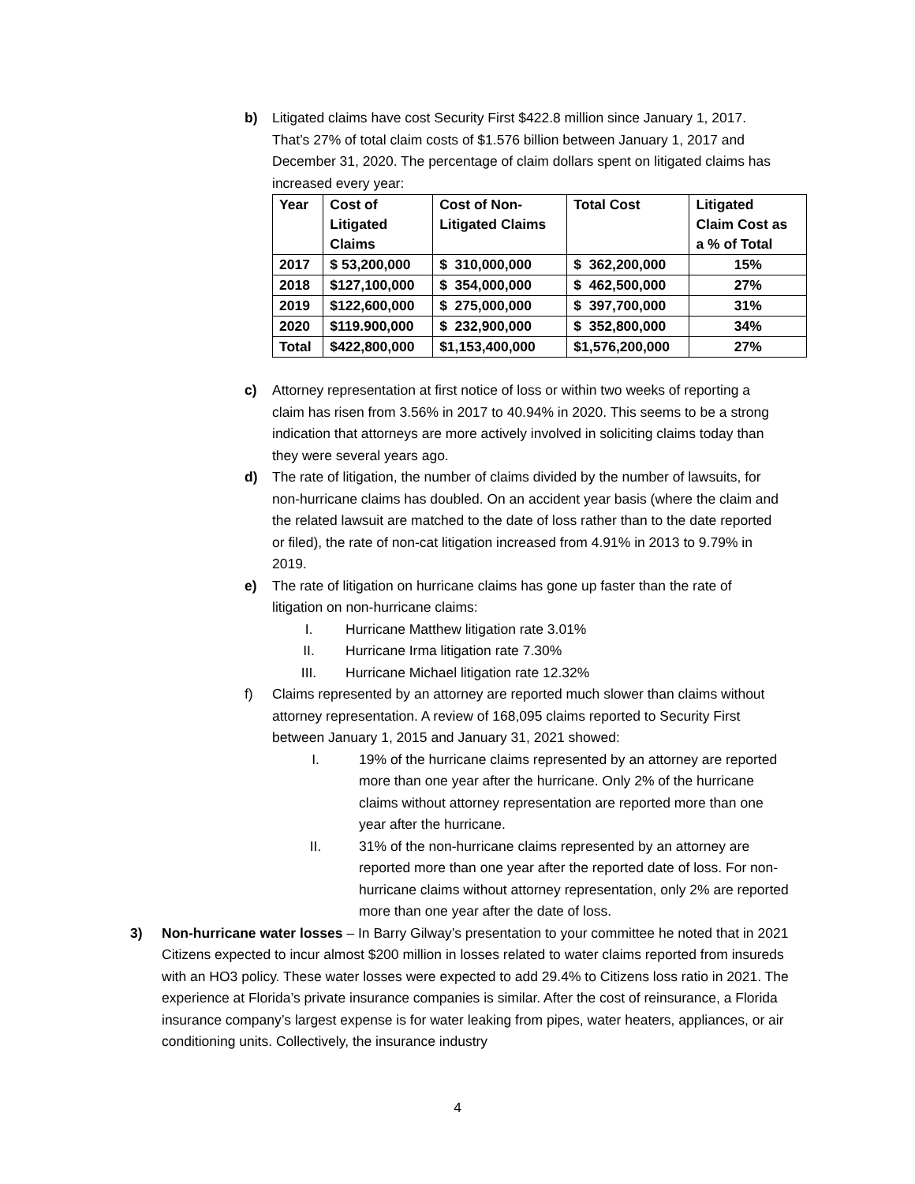b) Litigated claims have cost Security First $422.8 million since January 1, 2017. That’s 27% of total claim costs of $1.576 billion between January 1, 2017 and December 31, 2020. The percentage of claim dollars spent on litigated claims has increased every year:
| Year | Cost of Litigated Claims | Cost of Non- Litigated Claims | Total Cost | Litigated Claim Cost as a % of Total |
| --- | --- | --- | --- | --- |
| 2017 | $ 53,200,000 | $ 310,000,000 | $ 362,200,000 | 15% |
| 2018 | $127,100,000 | $ 354,000,000 | $ 462,500,000 | 27% |
| 2019 | $122,600,000 | $ 275,000,000 | $ 397,700,000 | 31% |
| 2020 | $119.900,000 | $ 232,900,000 | $ 352,800,000 | 34% |
| Total | $422,800,000 | $1,153,400,000 | $1,576,200,000 | 27% |
c) Attorney representation at first notice of loss or within two weeks of reporting a claim has risen from 3.56% in 2017 to 40.94% in 2020. This seems to be a strong indication that attorneys are more actively involved in soliciting claims today than they were several years ago.
d) The rate of litigation, the number of claims divided by the number of lawsuits, for non-hurricane claims has doubled. On an accident year basis (where the claim and the related lawsuit are matched to the date of loss rather than to the date reported or filed), the rate of non-cat litigation increased from 4.91% in 2013 to 9.79% in 2019.
e) The rate of litigation on hurricane claims has gone up faster than the rate of litigation on non-hurricane claims:
I. Hurricane Matthew litigation rate 3.01%
II. Hurricane Irma litigation rate 7.30%
III. Hurricane Michael litigation rate 12.32%
f) Claims represented by an attorney are reported much slower than claims without attorney representation. A review of 168,095 claims reported to Security First between January 1, 2015 and January 31, 2021 showed:
I. 19% of the hurricane claims represented by an attorney are reported more than one year after the hurricane. Only 2% of the hurricane claims without attorney representation are reported more than one year after the hurricane.
II. 31% of the non-hurricane claims represented by an attorney are reported more than one year after the reported date of loss. For non-hurricane claims without attorney representation, only 2% are reported more than one year after the date of loss.
3) Non-hurricane water losses – In Barry Gilway’s presentation to your committee he noted that in 2021 Citizens expected to incur almost $200 million in losses related to water claims reported from insureds with an HO3 policy. These water losses were expected to add 29.4% to Citizens loss ratio in 2021. The experience at Florida’s private insurance companies is similar. After the cost of reinsurance, a Florida insurance company’s largest expense is for water leaking from pipes, water heaters, appliances, or air conditioning units. Collectively, the insurance industry
4